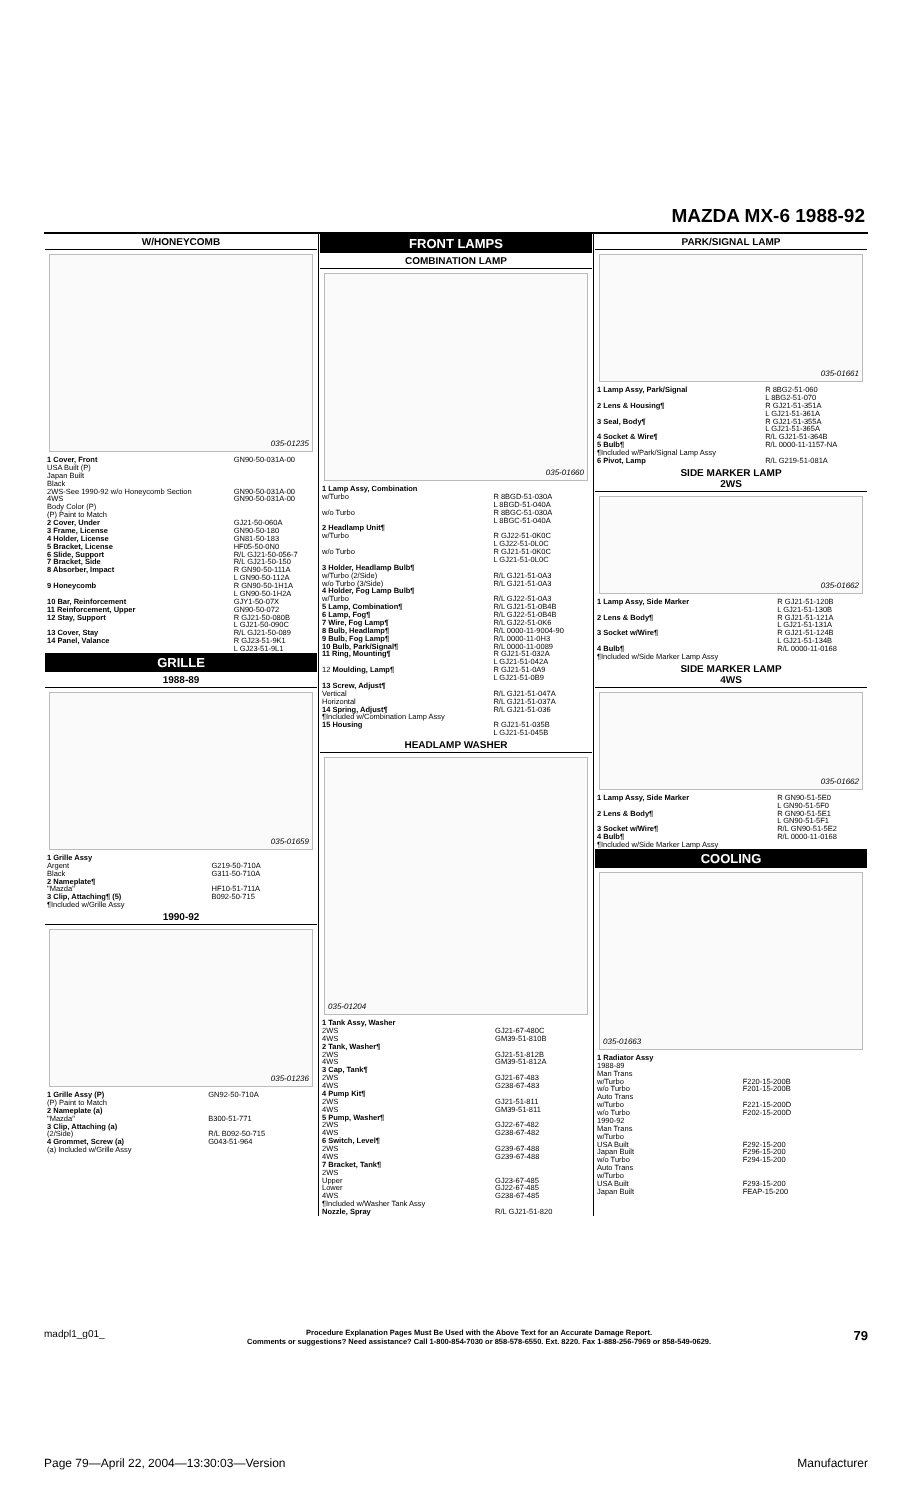MAZDA MX-6 1988-92
W/HONEYCOMB
035-01235
| 1 Cover, Front USA Built (P) Japan Built Black 2WS-See 1990-92 w/o Honeycomb Section 4WS Body Color (P) (P) Paint to Match | GN90-50-031A-00 GN90-50-031A-00 GN90-50-031A-00 |
| 2 Cover, Under 3 Frame, License 4 Holder, License 5 Bracket, License 6 Slide, Support 7 Bracket, Side 8 Absorber, Impact 9 Honeycomb 10 Bar, Reinforcement 11 Reinforcement, Upper 12 Stay, Support 13 Cover, Stay 14 Panel, Valance | GJ21-50-060A GN90-50-180 GN81-50-183 HF05-50-0N0 R/L GJ21-50-056-7 R/L GJ21-50-150 R GN90-50-111A L GN90-50-112A R GN90-50-1H1A L GN90-50-1H2A GJY1-50-07X GN90-50-072 R GJ21-50-080B L GJ21-50-090C R/L GJ21-50-089 R GJ23-51-9K1 L GJ23-51-9L1 |
GRILLE
1988-89
035-01659
| 1 Grille Assy Argent Black 2 Nameplate¶ "Mazda" 3 Clip, Attaching¶ (5) ¶Included w/Grille Assy | G219-50-710A G311-50-710A HF10-51-711A B092-50-715 |
1990-92
035-01236
| 1 Grille Assy (P) (P) Paint to Match 2 Nameplate (a) "Mazda" 3 Clip, Attaching (a) (2/Side) 4 Grommet, Screw (a) (a) Included w/Grille Assy | GN92-50-710A B300-51-771 R/L B092-50-715 G043-51-964 |
FRONT LAMPS
COMBINATION LAMP
035-01660
| 1 Lamp Assy, Combination w/Turbo w/o Turbo 2 Headlamp Unit¶ w/Turbo w/o Turbo 3 Holder, Headlamp Bulb¶ w/Turbo (2/Side) w/o Turbo (3/Side) 4 Holder, Fog Lamp Bulb¶ w/Turbo 5 Lamp, Combination¶ 6 Lamp, Fog¶ 7 Wire, Fog Lamp¶ 8 Bulb, Headlamp¶ 9 Bulb, Fog Lamp¶ 10 Bulb, Park/Signal¶ 11 Ring, Mounting¶ 12 Moulding, Lamp¶ 13 Screw, Adjust¶ Vertical Horizontal 14 Spring, Adjust¶ ¶Included w/Combination Lamp Assy 15 Housing | R 8BGD-51-030A L 8BGD-51-040A R 8BGC-51-030A L 8BGC-51-040A R GJ22-51-0K0C L GJ22-51-0L0C R GJ21-51-0K0C L GJ21-51-0L0C R/L GJ21-51-0A3 R/L GJ21-51-0A3 R/L GJ22-51-0A3 R/L GJ21-51-0B4B R/L GJ22-51-0B4B R/L GJ22-51-0K6 R/L 0000-11-9004-90 R/L 0000-11-0H3 R/L 0000-11-0089 R GJ21-51-032A L GJ21-51-042A R GJ21-51-0A9 L GJ21-51-0B9 R/L GJ21-51-047A R/L GJ21-51-037A R/L GJ21-51-036 R GJ21-51-035B L GJ21-51-045B |
HEADLAMP WASHER
035-01204
| 1 Tank Assy, Washer 2WS 4WS 2 Tank, Washer¶ 2WS 4WS 3 Cap, Tank¶ 2WS 4WS 4 Pump Kit¶ 2WS 4WS 5 Pump, Washer¶ 2WS 4WS 6 Switch, Level¶ 2WS 4WS 7 Bracket, Tank¶ 2WS Upper Lower 4WS ¶Included w/Washer Tank Assy Nozzle, Spray | GJ21-67-480C GM39-51-810B GJ21-51-812B GM39-51-812A GJ21-67-483 G238-67-483 GJ21-51-811 GM39-51-811 GJ22-67-482 G238-67-482 G239-67-488 G239-67-488 GJ23-67-485 GJ22-67-485 G238-67-485 R/L GJ21-51-820 |
PARK/SIGNAL LAMP
035-01661
| 1 Lamp Assy, Park/Signal 2 Lens & Housing¶ 3 Seal, Body¶ 4 Socket & Wire¶ 5 Bulb¶ ¶Included w/Park/Signal Lamp Assy 6 Pivot, Lamp | R 8BG2-51-060 L 8BG2-51-070 R GJ21-51-351A L GJ21-51-361A R GJ21-51-355A L GJ21-51-365A R/L GJ21-51-364B R/L 0000-11-1157-NA R/L G219-51-081A |
SIDE MARKER LAMP
2WS
035-01662
| 1 Lamp Assy, Side Marker 2 Lens & Body¶ 3 Socket w/Wire¶ 4 Bulb¶ ¶Included w/Side Marker Lamp Assy | R GJ21-51-120B L GJ21-51-130B R GJ21-51-121A L GJ21-51-131A R GJ21-51-124B L GJ21-51-134B R/L 0000-11-0168 |
SIDE MARKER LAMP
4WS
035-01662
| 1 Lamp Assy, Side Marker 2 Lens & Body¶ 3 Socket w/Wire¶ 4 Bulb¶ ¶Included w/Side Marker Lamp Assy | R GN90-51-5E0 L GN90-51-5F0 R GN90-51-5E1 L GN90-51-5F1 R/L GN90-51-5E2 R/L 0000-11-0168 |
COOLING
035-01663
| 1 Radiator Assy 1988-89 Man Trans w/Turbo w/o Turbo Auto Trans w/Turbo w/o Turbo 1990-92 Man Trans w/Turbo USA Built Japan Built w/o Turbo Auto Trans w/Turbo USA Built Japan Built | F220-15-200B F201-15-200B F221-15-200D F202-15-200D F292-15-200 F296-15-200 F294-15-200 F293-15-200 FEAP-15-200 |
madpl1_g01_ 79 Procedure Explanation Pages Must Be Used with the Above Text for an Accurate Damage Report.
Comments or suggestions? Need assistance? Call 1-800-854-7030 or 858-578-6550. Ext. 8220. Fax 1-888-256-7969 or 858-549-0629.
Page 79—April 22, 2004—13:30:03—Version Manufacturer